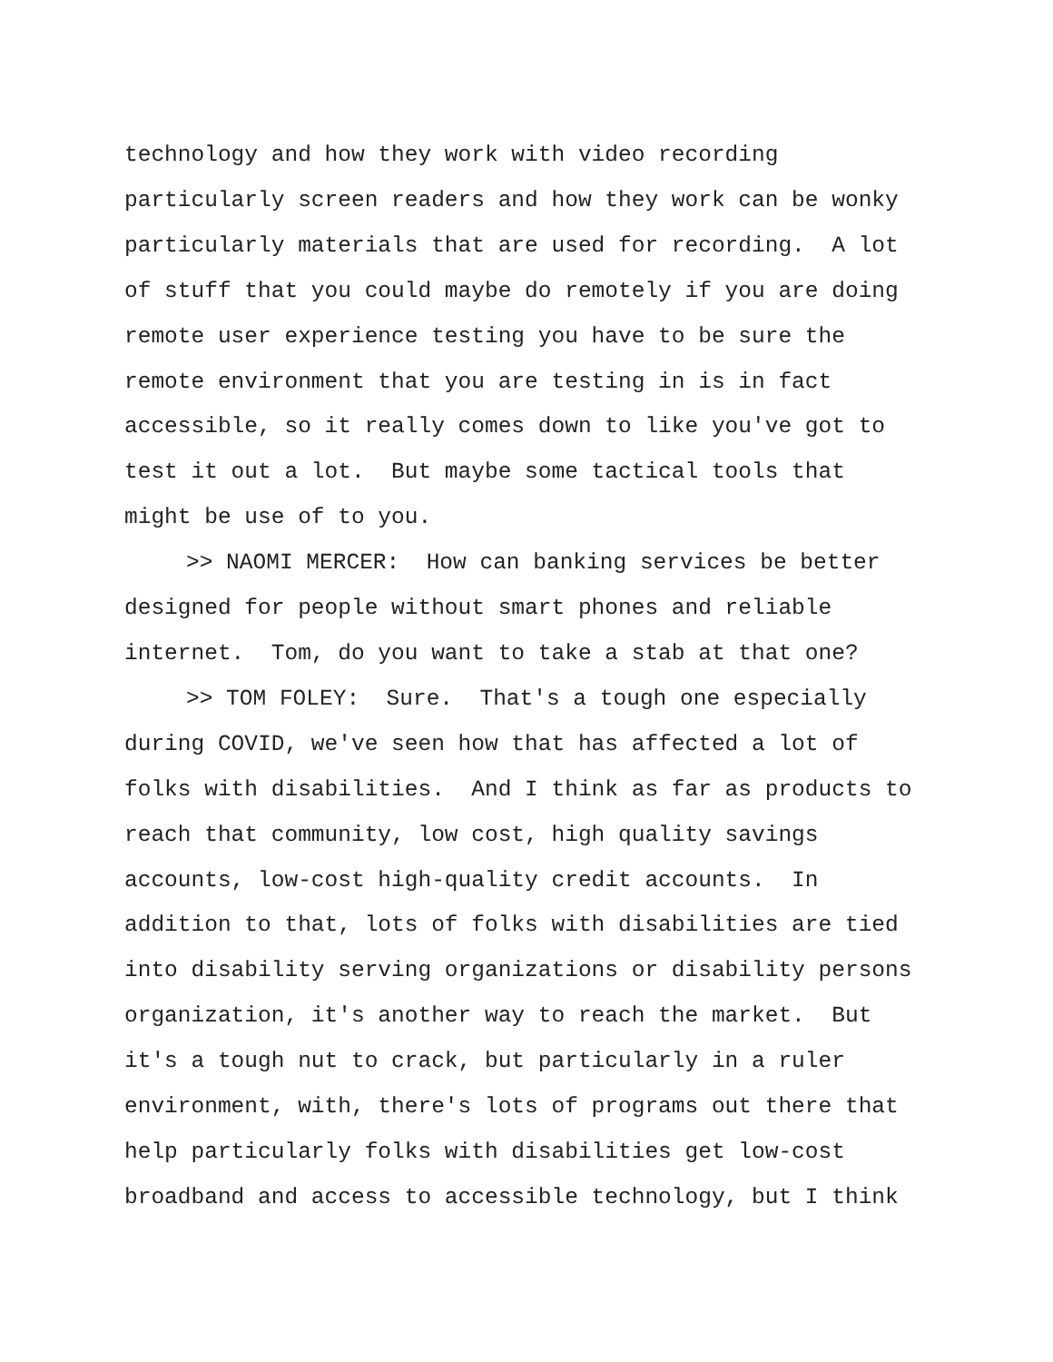technology and how they work with video recording particularly screen readers and how they work can be wonky particularly materials that are used for recording. A lot of stuff that you could maybe do remotely if you are doing remote user experience testing you have to be sure the remote environment that you are testing in is in fact accessible, so it really comes down to like you've got to test it out a lot. But maybe some tactical tools that might be use of to you.
>> NAOMI MERCER: How can banking services be better designed for people without smart phones and reliable internet. Tom, do you want to take a stab at that one?
>> TOM FOLEY: Sure. That's a tough one especially during COVID, we've seen how that has affected a lot of folks with disabilities. And I think as far as products to reach that community, low cost, high quality savings accounts, low-cost high-quality credit accounts. In addition to that, lots of folks with disabilities are tied into disability serving organizations or disability persons organization, it's another way to reach the market. But it's a tough nut to crack, but particularly in a ruler environment, with, there's lots of programs out there that help particularly folks with disabilities get low-cost broadband and access to accessible technology, but I think